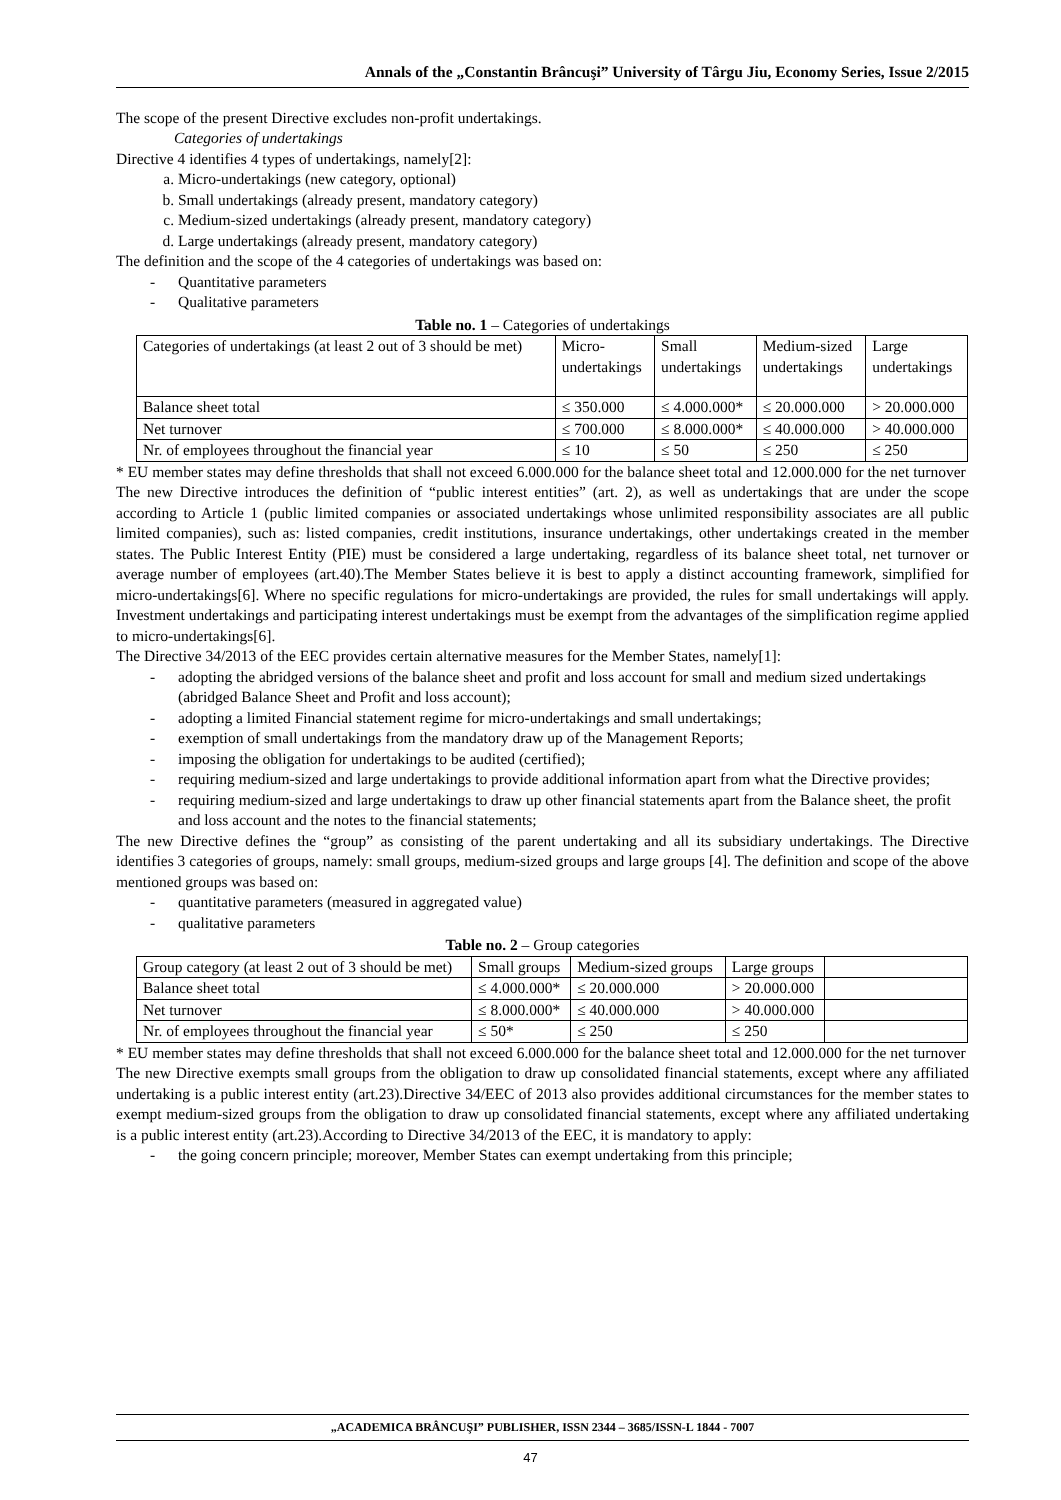Annals of the „Constantin Brâncuşi” University of Târgu Jiu, Economy Series, Issue 2/2015
The scope of the present Directive excludes non-profit undertakings.
Categories of undertakings
Directive 4 identifies 4 types of undertakings, namely[2]:
a. Micro-undertakings (new category, optional)
b. Small undertakings (already present, mandatory category)
c. Medium-sized undertakings (already present, mandatory category)
d. Large undertakings (already present, mandatory category)
The definition and the scope of the 4 categories of undertakings was based on:
Quantitative parameters
Qualitative parameters
Table no. 1 – Categories of undertakings
| Categories of undertakings (at least 2 out of 3 should be met) | Micro- undertakings | Small undertakings | Medium-sized undertakings | Large undertakings |
| Balance sheet total | ≤ 350.000 | ≤ 4.000.000* | ≤ 20.000.000 | > 20.000.000 |
| Net turnover | ≤ 700.000 | ≤ 8.000.000* | ≤ 40.000.000 | > 40.000.000 |
| Nr. of employees throughout the financial year | ≤ 10 | ≤ 50 | ≤ 250 | ≤ 250 |
* EU member states may define thresholds that shall not exceed 6.000.000 for the balance sheet total and 12.000.000 for the net turnover
The new Directive introduces the definition of “public interest entities” (art. 2), as well as undertakings that are under the scope according to Article 1 (public limited companies or associated undertakings whose unlimited responsibility associates are all public limited companies), such as: listed companies, credit institutions, insurance undertakings, other undertakings created in the member states. The Public Interest Entity (PIE) must be considered a large undertaking, regardless of its balance sheet total, net turnover or average number of employees (art.40).The Member States believe it is best to apply a distinct accounting framework, simplified for micro-undertakings[6]. Where no specific regulations for micro-undertakings are provided, the rules for small undertakings will apply. Investment undertakings and participating interest undertakings must be exempt from the advantages of the simplification regime applied to micro-undertakings[6].
The Directive 34/2013 of the EEC provides certain alternative measures for the Member States, namely[1]:
adopting the abridged versions of the balance sheet and profit and loss account for small and medium sized undertakings (abridged Balance Sheet and Profit and loss account);
adopting a limited Financial statement regime for micro-undertakings and small undertakings;
exemption of small undertakings from the mandatory draw up of the Management Reports;
imposing the obligation for undertakings to be audited (certified);
requiring medium-sized and large undertakings to provide additional information apart from what the Directive provides;
requiring medium-sized and large undertakings to draw up other financial statements apart from the Balance sheet, the profit and loss account and the notes to the financial statements;
The new Directive defines the “group” as consisting of the parent undertaking and all its subsidiary undertakings. The Directive identifies 3 categories of groups, namely: small groups, medium-sized groups and large groups [4]. The definition and scope of the above mentioned groups was based on:
quantitative parameters (measured in aggregated value)
qualitative parameters
Table no. 2 – Group categories
| Group category (at least 2 out of 3 should be met) | Small groups | Medium-sized groups | Large groups | |
| Balance sheet total | ≤ 4.000.000* | ≤ 20.000.000 | > 20.000.000 | |
| Net turnover | ≤ 8.000.000* | ≤ 40.000.000 | > 40.000.000 | |
| Nr. of employees throughout the financial year | ≤ 50* | ≤ 250 | ≤ 250 | |
* EU member states may define thresholds that shall not exceed 6.000.000 for the balance sheet total and 12.000.000 for the net turnover
The new Directive exempts small groups from the obligation to draw up consolidated financial statements, except where any affiliated undertaking is a public interest entity (art.23).Directive 34/EEC of 2013 also provides additional circumstances for the member states to exempt medium-sized groups from the obligation to draw up consolidated financial statements, except where any affiliated undertaking is a public interest entity (art.23).According to Directive 34/2013 of the EEC, it is mandatory to apply:
the going concern principle; moreover, Member States can exempt undertaking from this principle;
„ACADEMICA BRÂNCUŞI” PUBLISHER, ISSN 2344 – 3685/ISSN-L 1844 - 7007
47